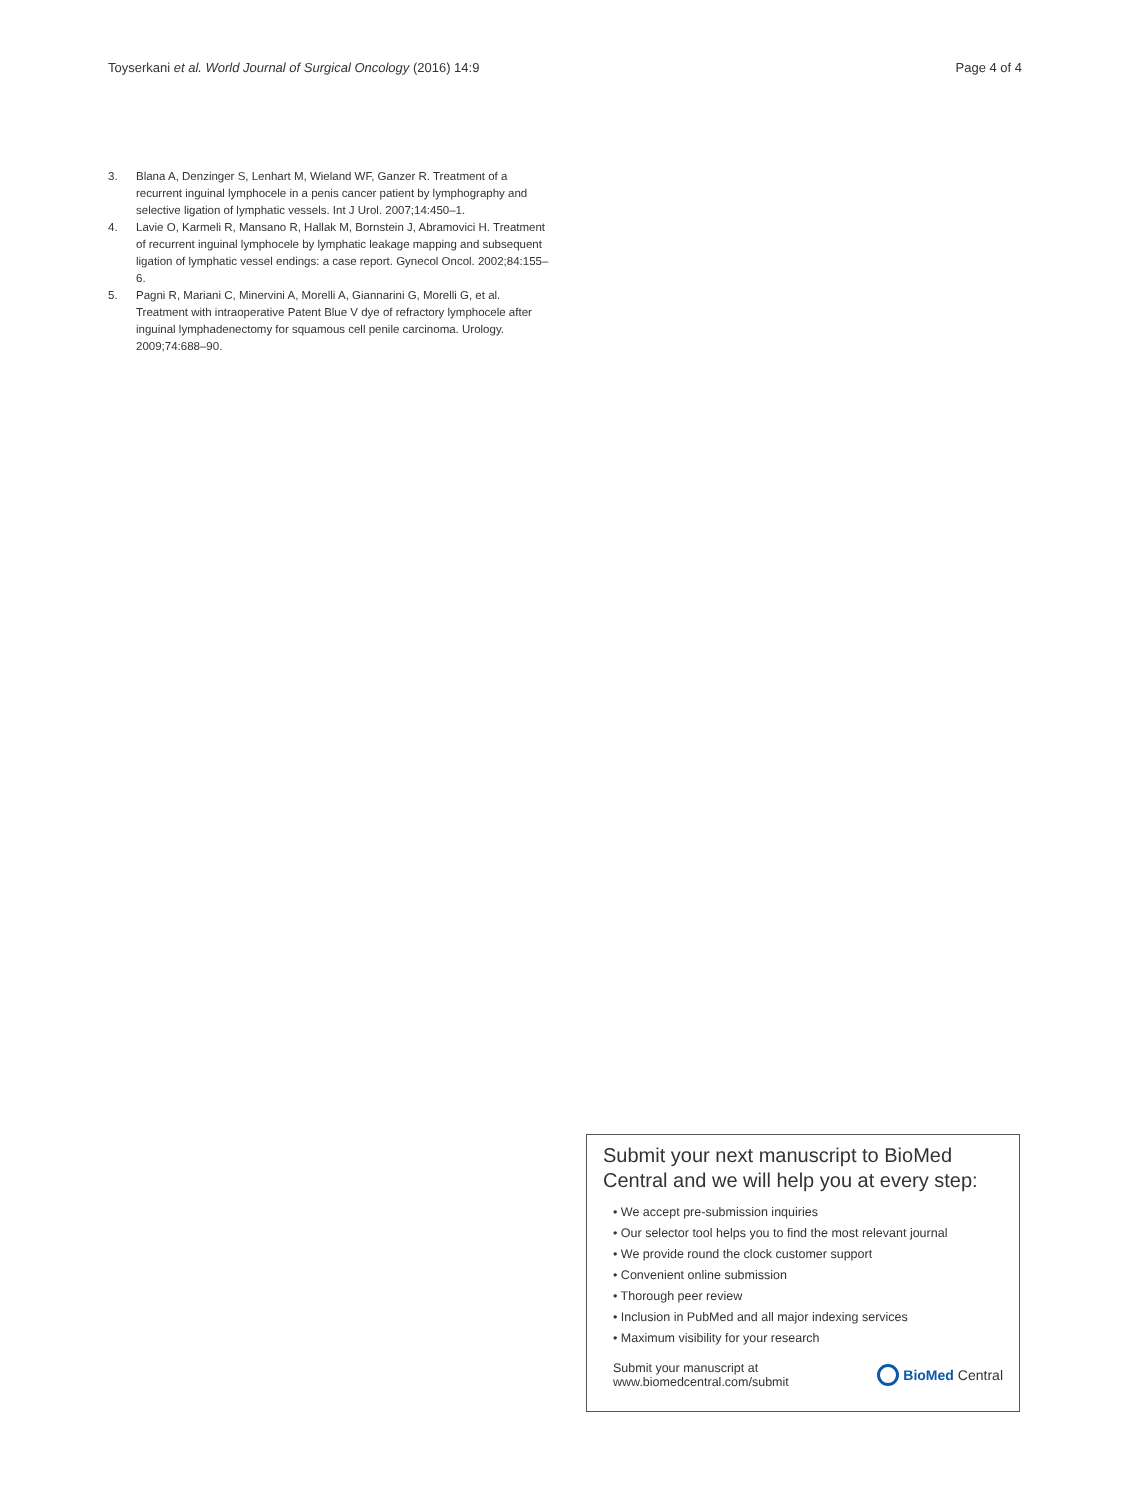Toyserkani et al. World Journal of Surgical Oncology (2016) 14:9 Page 4 of 4
3. Blana A, Denzinger S, Lenhart M, Wieland WF, Ganzer R. Treatment of a recurrent inguinal lymphocele in a penis cancer patient by lymphography and selective ligation of lymphatic vessels. Int J Urol. 2007;14:450–1.
4. Lavie O, Karmeli R, Mansano R, Hallak M, Bornstein J, Abramovici H. Treatment of recurrent inguinal lymphocele by lymphatic leakage mapping and subsequent ligation of lymphatic vessel endings: a case report. Gynecol Oncol. 2002;84:155–6.
5. Pagni R, Mariani C, Minervini A, Morelli A, Giannarini G, Morelli G, et al. Treatment with intraoperative Patent Blue V dye of refractory lymphocele after inguinal lymphadenectomy for squamous cell penile carcinoma. Urology. 2009;74:688–90.
Submit your next manuscript to BioMed Central and we will help you at every step:
• We accept pre-submission inquiries
• Our selector tool helps you to find the most relevant journal
• We provide round the clock customer support
• Convenient online submission
• Thorough peer review
• Inclusion in PubMed and all major indexing services
• Maximum visibility for your research
Submit your manuscript at
www.biomedcentral.com/submit BioMed Central